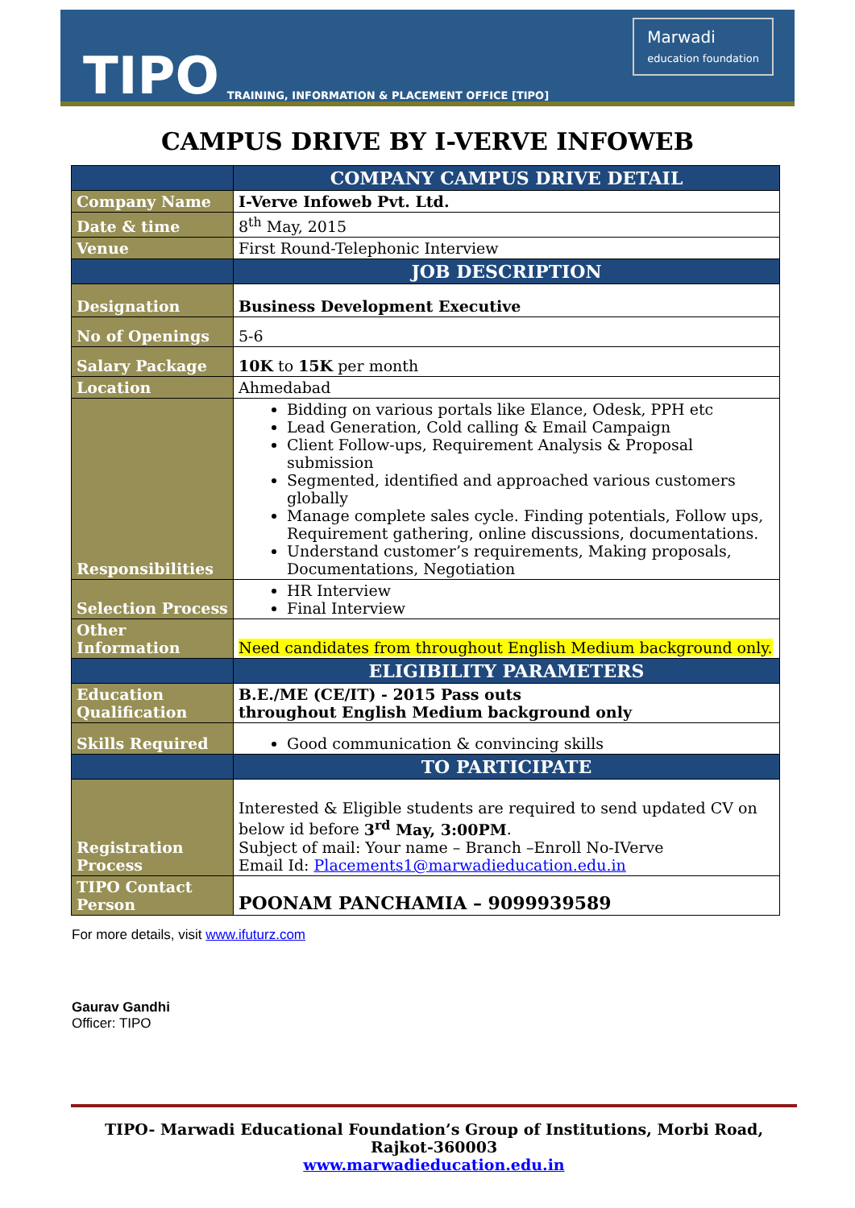TIPO
TRAINING, INFORMATION & PLACEMENT OFFICE [TIPO]
Marwadi
education foundation
CAMPUS DRIVE BY I-VERVE INFOWEB
| | COMPANY CAMPUS DRIVE DETAIL |
| Company Name | I-Verve Infoweb Pvt. Ltd. |
| Date & time | 8<sup>th</sup> May, 2015 |
| Venue | First Round-Telephonic Interview |
| | JOB DESCRIPTION |
| Designation | Business Development Executive |
| No of Openings | 5-6 |
| Salary Package | 10K to 15K per month |
| Location | Ahmedabad |
| Responsibilities | Bidding on various portals like Elance, Odesk, PPH etc Lead Generation, Cold calling & Email Campaign Client Follow-ups, Requirement Analysis & Proposal submission Segmented, identified and approached various customers globally Manage complete sales cycle. Finding potentials, Follow ups, Requirement gathering, online discussions, documentations. Understand customer’s requirements, Making proposals, Documentations, Negotiation |
| Selection Process | HR Interview Final Interview |
| Other Information | Need candidates from throughout English Medium background only. |
| | ELIGIBILITY PARAMETERS |
| Education Qualification | B.E./ME (CE/IT) - 2015 Pass outs throughout English Medium background only |
| Skills Required | Good communication & convincing skills |
| | TO PARTICIPATE |
| Registration Process | Interested & Eligible students are required to send updated CV on below id before 3<sup>rd</sup> May, 3:00PM . Subject of mail: Your name – Branch –Enroll No-IVerve Email Id: Placements1@marwadieducation.edu.in |
| TIPO Contact Person | POONAM PANCHAMIA – 9099939589 |
For more details, visit www.ifuturz.com
Gaurav Gandhi
Officer: TIPO
TIPO- Marwadi Educational Foundation’s Group of Institutions, Morbi Road, Rajkot-360003
www.marwadieducation.edu.in